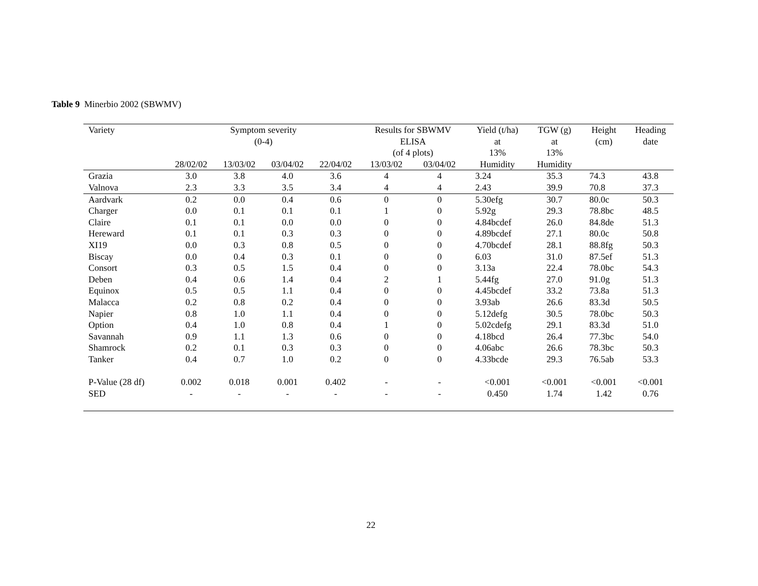Table 9 Minerbio 2002 (SBWMV)
| Variety | Symptom severity (0-4) | | | | Results for SBWMV ELISA (of 4 plots) | | Yield (t/ha) at 13% | TGW (g) at 13% | Height (cm) | Heading date |
| --- | --- | --- | --- | --- | --- | --- | --- | --- | --- | --- |
| | 28/02/02 | 13/03/02 | 03/04/02 | 22/04/02 | 13/03/02 | 03/04/02 | Humidity | Humidity | | |
| Grazia | 3.0 | 3.8 | 4.0 | 3.6 | 4 | 4 | 3.24 | 35.3 | 74.3 | 43.8 |
| Valnova | 2.3 | 3.3 | 3.5 | 3.4 | 4 | 4 | 2.43 | 39.9 | 70.8 | 37.3 |
| Aardvark | 0.2 | 0.0 | 0.4 | 0.6 | 0 | 0 | 5.30efg | 30.7 | 80.0c | 50.3 |
| Charger | 0.0 | 0.1 | 0.1 | 0.1 | 1 | 0 | 5.92g | 29.3 | 78.8bc | 48.5 |
| Claire | 0.1 | 0.1 | 0.0 | 0.0 | 0 | 0 | 4.84bcdef | 26.0 | 84.8de | 51.3 |
| Hereward | 0.1 | 0.1 | 0.3 | 0.3 | 0 | 0 | 4.89bcdef | 27.1 | 80.0c | 50.8 |
| XI19 | 0.0 | 0.3 | 0.8 | 0.5 | 0 | 0 | 4.70bcdef | 28.1 | 88.8fg | 50.3 |
| Biscay | 0.0 | 0.4 | 0.3 | 0.1 | 0 | 0 | 6.03 | 31.0 | 87.5ef | 51.3 |
| Consort | 0.3 | 0.5 | 1.5 | 0.4 | 0 | 0 | 3.13a | 22.4 | 78.0bc | 54.3 |
| Deben | 0.4 | 0.6 | 1.4 | 0.4 | 2 | 1 | 5.44fg | 27.0 | 91.0g | 51.3 |
| Equinox | 0.5 | 0.5 | 1.1 | 0.4 | 0 | 0 | 4.45bcdef | 33.2 | 73.8a | 51.3 |
| Malacca | 0.2 | 0.8 | 0.2 | 0.4 | 0 | 0 | 3.93ab | 26.6 | 83.3d | 50.5 |
| Napier | 0.8 | 1.0 | 1.1 | 0.4 | 0 | 0 | 5.12defg | 30.5 | 78.0bc | 50.3 |
| Option | 0.4 | 1.0 | 0.8 | 0.4 | 1 | 0 | 5.02cdefg | 29.1 | 83.3d | 51.0 |
| Savannah | 0.9 | 1.1 | 1.3 | 0.6 | 0 | 0 | 4.18bcd | 26.4 | 77.3bc | 54.0 |
| Shamrock | 0.2 | 0.1 | 0.3 | 0.3 | 0 | 0 | 4.06abc | 26.6 | 78.3bc | 50.3 |
| Tanker | 0.4 | 0.7 | 1.0 | 0.2 | 0 | 0 | 4.33bcde | 29.3 | 76.5ab | 53.3 |
| P-Value (28 df) | 0.002 | 0.018 | 0.001 | 0.402 | - | - | <0.001 | <0.001 | <0.001 | <0.001 |
| SED | - | - | - | - | - | - | 0.450 | 1.74 | 1.42 | 0.76 |
22